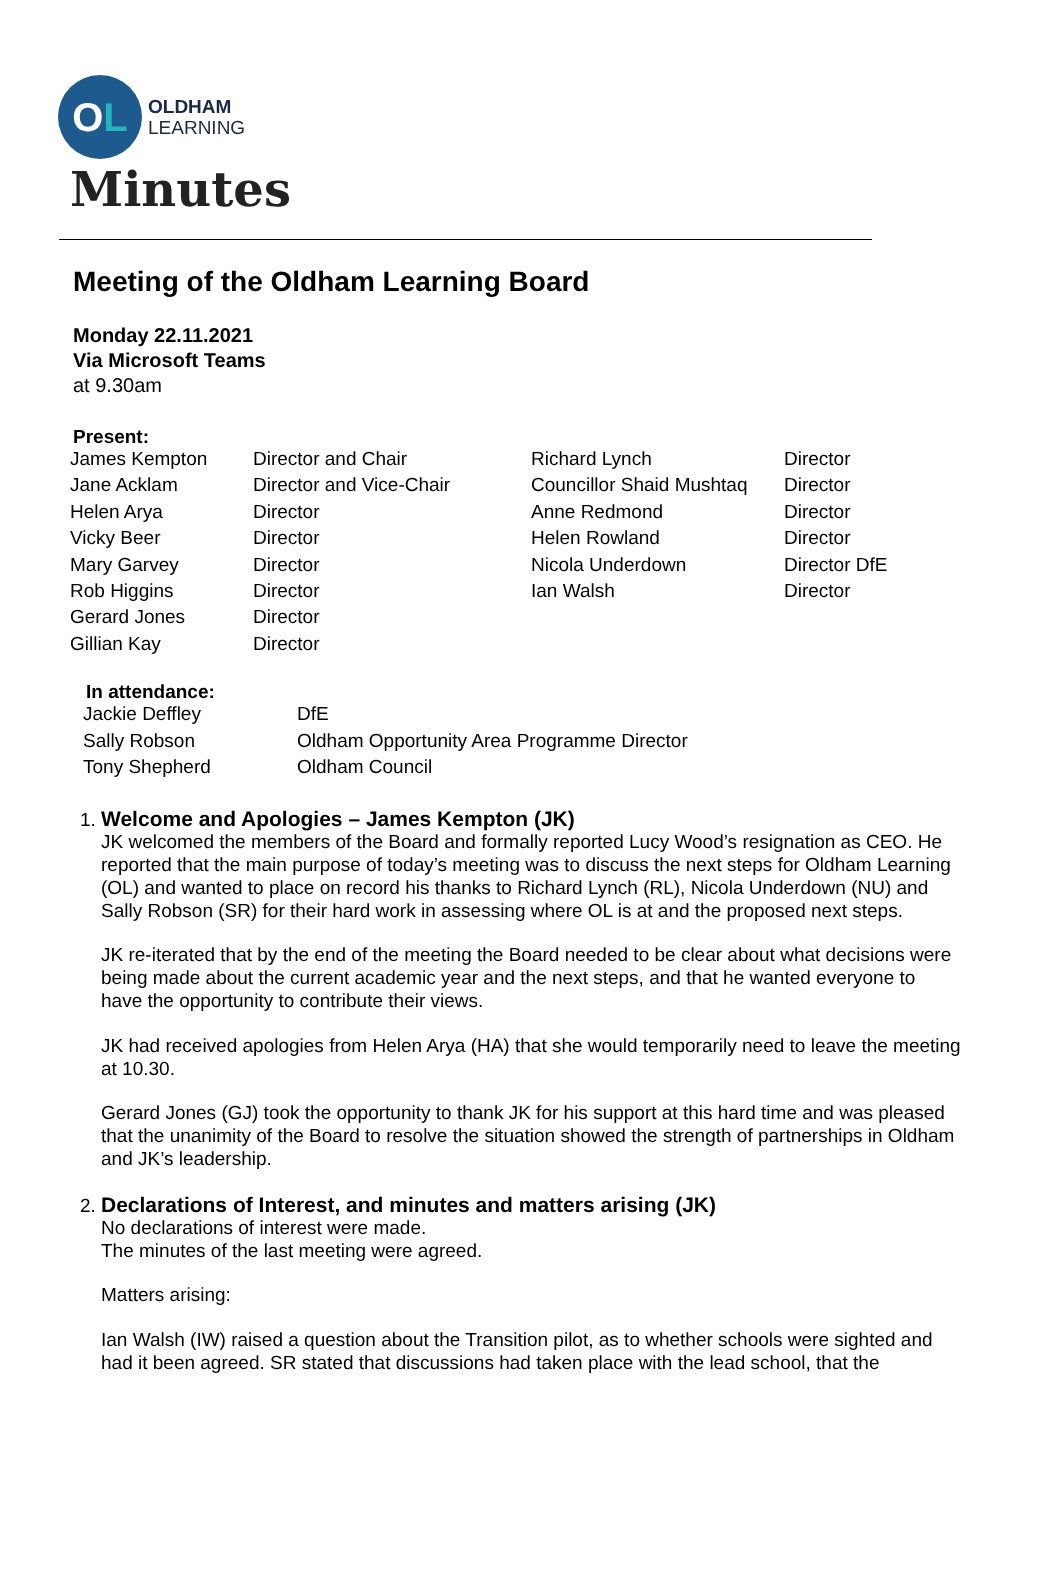O L
OLDHAM
LEARNING
Minutes
Meeting of the Oldham Learning Board
Monday 22.11.2021
Via Microsoft Teams
at 9.30am
Present:
| James Kempton | Director and Chair | Richard Lynch | Director |
| Jane Acklam | Director and Vice-Chair | Councillor Shaid Mushtaq | Director |
| Helen Arya | Director | Anne Redmond | Director |
| Vicky Beer | Director | Helen Rowland | Director |
| Mary Garvey | Director | Nicola Underdown | Director DfE |
| Rob Higgins | Director | Ian Walsh | Director |
| Gerard Jones | Director | | |
| Gillian Kay | Director | | |
In attendance:
| Jackie Deffley | DfE |
| Sally Robson | Oldham Opportunity Area Programme Director |
| Tony Shepherd | Oldham Council |
1. Welcome and Apologies – James Kempton (JK)
JK welcomed the members of the Board and formally reported Lucy Wood’s resignation as CEO. He reported that the main purpose of today’s meeting was to discuss the next steps for Oldham Learning (OL) and wanted to place on record his thanks to Richard Lynch (RL), Nicola Underdown (NU) and Sally Robson (SR) for their hard work in assessing where OL is at and the proposed next steps.
JK re-iterated that by the end of the meeting the Board needed to be clear about what decisions were being made about the current academic year and the next steps, and that he wanted everyone to have the opportunity to contribute their views.
JK had received apologies from Helen Arya (HA) that she would temporarily need to leave the meeting at 10.30.
Gerard Jones (GJ) took the opportunity to thank JK for his support at this hard time and was pleased that the unanimity of the Board to resolve the situation showed the strength of partnerships in Oldham and JK’s leadership.
2. Declarations of Interest, and minutes and matters arising (JK)
No declarations of interest were made.
The minutes of the last meeting were agreed.
Matters arising:
Ian Walsh (IW) raised a question about the Transition pilot, as to whether schools were sighted and had it been agreed. SR stated that discussions had taken place with the lead school, that the